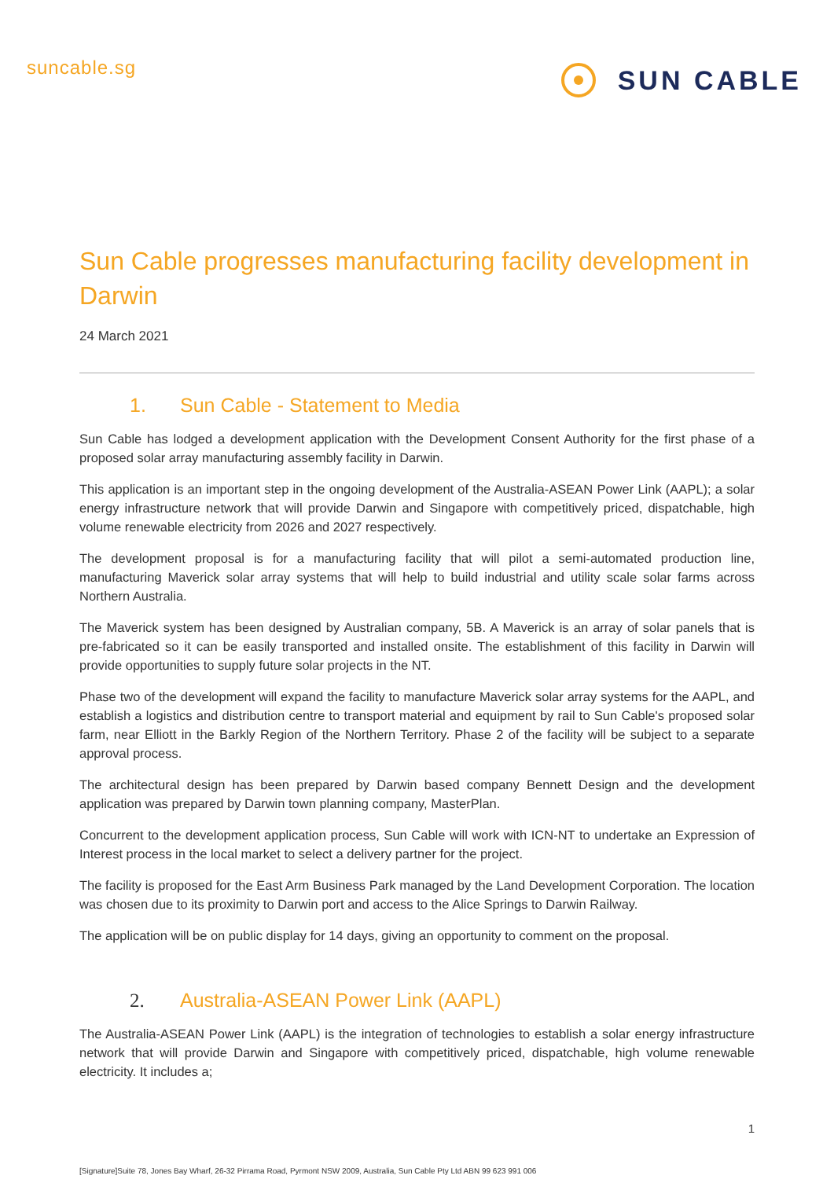suncable.sg
SUN CABLE
Sun Cable progresses manufacturing facility development in Darwin
24 March 2021
1. Sun Cable - Statement to Media
Sun Cable has lodged a development application with the Development Consent Authority for the first phase of a proposed solar array manufacturing assembly facility in Darwin.
This application is an important step in the ongoing development of the Australia-ASEAN Power Link (AAPL); a solar energy infrastructure network that will provide Darwin and Singapore with competitively priced, dispatchable, high volume renewable electricity from 2026 and 2027 respectively.
The development proposal is for a manufacturing facility that will pilot a semi-automated production line, manufacturing Maverick solar array systems that will help to build industrial and utility scale solar farms across Northern Australia.
The Maverick system has been designed by Australian company, 5B. A Maverick is an array of solar panels that is pre-fabricated so it can be easily transported and installed onsite. The establishment of this facility in Darwin will provide opportunities to supply future solar projects in the NT.
Phase two of the development will expand the facility to manufacture Maverick solar array systems for the AAPL, and establish a logistics and distribution centre to transport material and equipment by rail to Sun Cable's proposed solar farm, near Elliott in the Barkly Region of the Northern Territory. Phase 2 of the facility will be subject to a separate approval process.
The architectural design has been prepared by Darwin based company Bennett Design and the development application was prepared by Darwin town planning company, MasterPlan.
Concurrent to the development application process, Sun Cable will work with ICN-NT to undertake an Expression of Interest process in the local market to select a delivery partner for the project.
The facility is proposed for the East Arm Business Park managed by the Land Development Corporation. The location was chosen due to its proximity to Darwin port and access to the Alice Springs to Darwin Railway.
The application will be on public display for 14 days, giving an opportunity to comment on the proposal.
2. Australia-ASEAN Power Link (AAPL)
The Australia-ASEAN Power Link (AAPL) is the integration of technologies to establish a solar energy infrastructure network that will provide Darwin and Singapore with competitively priced, dispatchable, high volume renewable electricity. It includes a;
1
[Signature]Suite 78, Jones Bay Wharf, 26-32 Pirrama Road, Pyrmont NSW 2009, Australia, Sun Cable Pty Ltd ABN 99 623 991 006